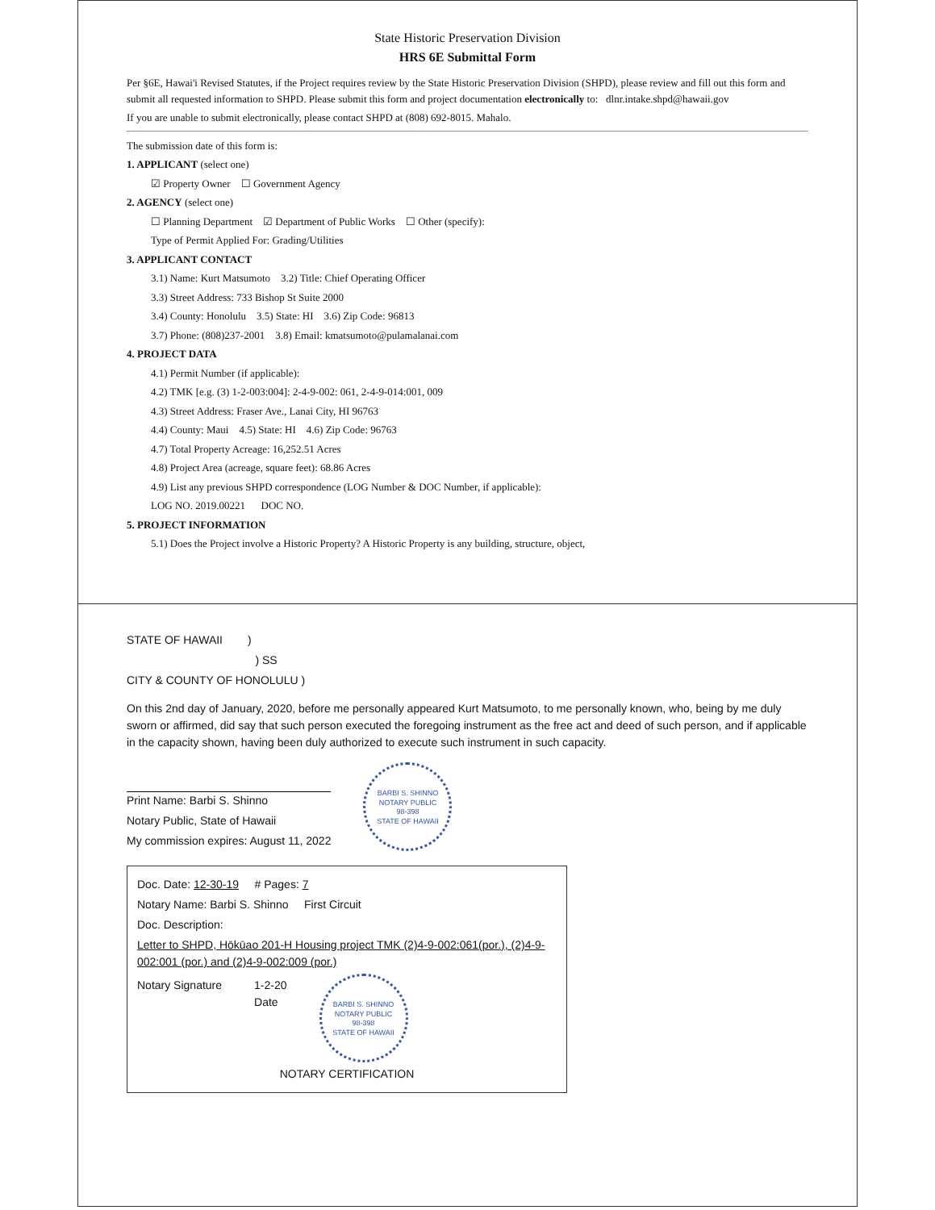State Historic Preservation Division
HRS 6E Submittal Form
Per §6E, Hawai'i Revised Statutes, if the Project requires review by the State Historic Preservation Division (SHPD), please review and fill out this form and submit all requested information to SHPD. Please submit this form and project documentation electronically to: dlnr.intake.shpd@hawaii.gov
If you are unable to submit electronically, please contact SHPD at (808) 692-8015. Mahalo.
The submission date of this form is:
1. APPLICANT (select one)
☑ Property Owner ☐ Government Agency
2. AGENCY (select one)
☐ Planning Department ☑ Department of Public Works ☐ Other (specify):
Type of Permit Applied For: Grading/Utilities
3. APPLICANT CONTACT
3.1) Name: Kurt Matsumoto 3.2) Title: Chief Operating Officer
3.3) Street Address: 733 Bishop St Suite 2000
3.4) County: Honolulu 3.5) State: HI 3.6) Zip Code: 96813
3.7) Phone: (808)237-2001 3.8) Email: kmatsumoto@pulamalanai.com
4. PROJECT DATA
4.1) Permit Number (if applicable):
4.2) TMK [e.g. (3) 1-2-003:004]: 2-4-9-002: 061, 2-4-9-014:001, 009
4.3) Street Address: Fraser Ave., Lanai City, HI 96763
4.4) County: Maui 4.5) State: HI 4.6) Zip Code: 96763
4.7) Total Property Acreage: 16,252.51 Acres
4.8) Project Area (acreage, square feet): 68.86 Acres
4.9) List any previous SHPD correspondence (LOG Number & DOC Number, if applicable):
LOG NO. 2019.00221 DOC NO.
5. PROJECT INFORMATION
5.1) Does the Project involve a Historic Property? A Historic Property is any building, structure, object,
STATE OF HAWAII )
) SS
CITY & COUNTY OF HONOLULU )
On this 2nd day of January, 2020, before me personally appeared Kurt Matsumoto, to me personally known, who, being by me duly sworn or affirmed, did say that such person executed the foregoing instrument as the free act and deed of such person, and if applicable in the capacity shown, having been duly authorized to execute such instrument in such capacity.
Print Name: Barbi S. Shinno
Notary Public, State of Hawaii
My commission expires: August 11, 2022
BARBI S. SHINNO
NOTARY PUBLIC
98-398
STATE OF HAWAII
Doc. Date: 12-30-19 # Pages: 7
Notary Name: Barbi S. Shinno First Circuit
Doc. Description:
Letter to SHPD, Hōkūao 201-H Housing project TMK (2)4-9-002:061(por.), (2)4-9-002:001 (por.) and (2)4-9-002:009 (por.)
Notary Signature 1-2-20
Date
BARBI S. SHINNO
NOTARY PUBLIC
98-398
STATE OF HAWAII
NOTARY CERTIFICATION